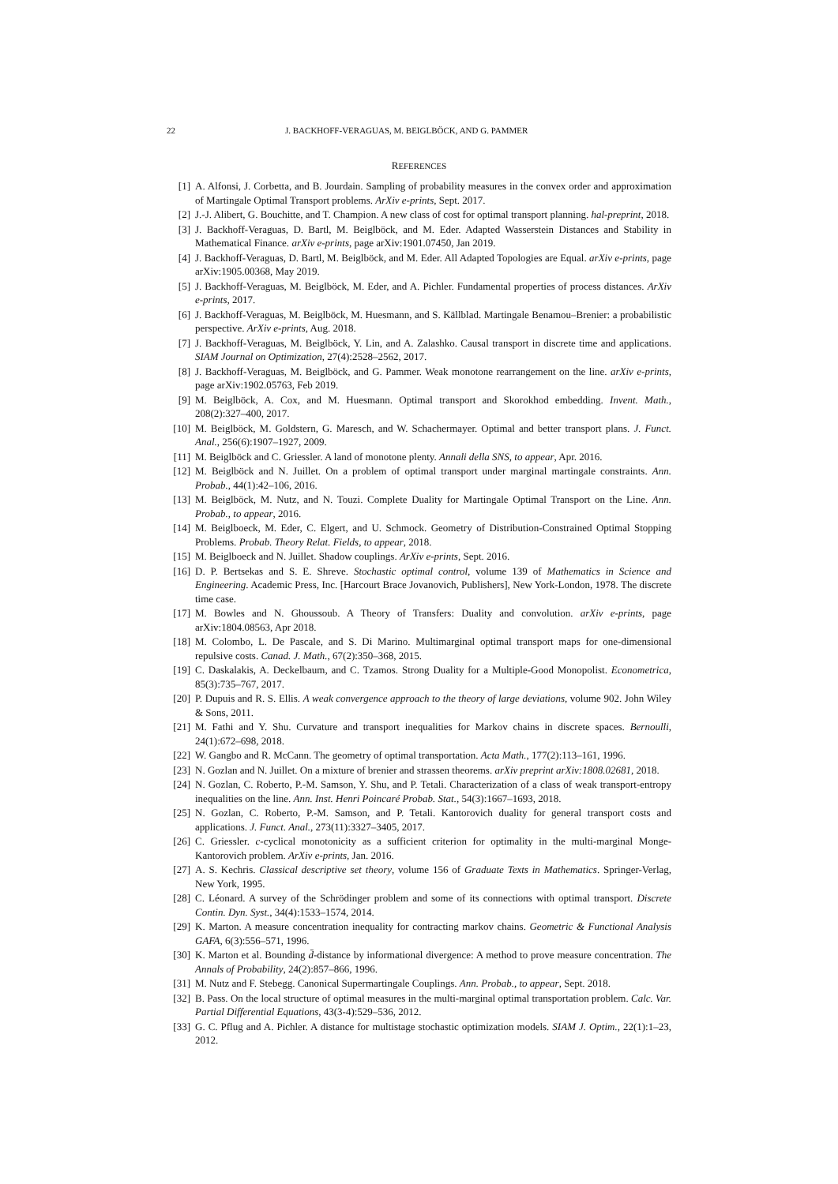22 J. BACKHOFF-VERAGUAS, M. BEIGLBÖCK, AND G. PAMMER
REFERENCES
[1] A. Alfonsi, J. Corbetta, and B. Jourdain. Sampling of probability measures in the convex order and approximation of Martingale Optimal Transport problems. ArXiv e-prints, Sept. 2017.
[2] J.-J. Alibert, G. Bouchitte, and T. Champion. A new class of cost for optimal transport planning. hal-preprint, 2018.
[3] J. Backhoff-Veraguas, D. Bartl, M. Beiglböck, and M. Eder. Adapted Wasserstein Distances and Stability in Mathematical Finance. arXiv e-prints, page arXiv:1901.07450, Jan 2019.
[4] J. Backhoff-Veraguas, D. Bartl, M. Beiglböck, and M. Eder. All Adapted Topologies are Equal. arXiv e-prints, page arXiv:1905.00368, May 2019.
[5] J. Backhoff-Veraguas, M. Beiglböck, M. Eder, and A. Pichler. Fundamental properties of process distances. ArXiv e-prints, 2017.
[6] J. Backhoff-Veraguas, M. Beiglböck, M. Huesmann, and S. Källblad. Martingale Benamou–Brenier: a probabilistic perspective. ArXiv e-prints, Aug. 2018.
[7] J. Backhoff-Veraguas, M. Beiglböck, Y. Lin, and A. Zalashko. Causal transport in discrete time and applications. SIAM Journal on Optimization, 27(4):2528–2562, 2017.
[8] J. Backhoff-Veraguas, M. Beiglböck, and G. Pammer. Weak monotone rearrangement on the line. arXiv e-prints, page arXiv:1902.05763, Feb 2019.
[9] M. Beiglböck, A. Cox, and M. Huesmann. Optimal transport and Skorokhod embedding. Invent. Math., 208(2):327–400, 2017.
[10] M. Beiglböck, M. Goldstern, G. Maresch, and W. Schachermayer. Optimal and better transport plans. J. Funct. Anal., 256(6):1907–1927, 2009.
[11] M. Beiglböck and C. Griessler. A land of monotone plenty. Annali della SNS, to appear, Apr. 2016.
[12] M. Beiglböck and N. Juillet. On a problem of optimal transport under marginal martingale constraints. Ann. Probab., 44(1):42–106, 2016.
[13] M. Beiglböck, M. Nutz, and N. Touzi. Complete Duality for Martingale Optimal Transport on the Line. Ann. Probab., to appear, 2016.
[14] M. Beiglboeck, M. Eder, C. Elgert, and U. Schmock. Geometry of Distribution-Constrained Optimal Stopping Problems. Probab. Theory Relat. Fields, to appear, 2018.
[15] M. Beiglboeck and N. Juillet. Shadow couplings. ArXiv e-prints, Sept. 2016.
[16] D. P. Bertsekas and S. E. Shreve. Stochastic optimal control, volume 139 of Mathematics in Science and Engineering. Academic Press, Inc. [Harcourt Brace Jovanovich, Publishers], New York-London, 1978. The discrete time case.
[17] M. Bowles and N. Ghoussoub. A Theory of Transfers: Duality and convolution. arXiv e-prints, page arXiv:1804.08563, Apr 2018.
[18] M. Colombo, L. De Pascale, and S. Di Marino. Multimarginal optimal transport maps for one-dimensional repulsive costs. Canad. J. Math., 67(2):350–368, 2015.
[19] C. Daskalakis, A. Deckelbaum, and C. Tzamos. Strong Duality for a Multiple-Good Monopolist. Econometrica, 85(3):735–767, 2017.
[20] P. Dupuis and R. S. Ellis. A weak convergence approach to the theory of large deviations, volume 902. John Wiley & Sons, 2011.
[21] M. Fathi and Y. Shu. Curvature and transport inequalities for Markov chains in discrete spaces. Bernoulli, 24(1):672–698, 2018.
[22] W. Gangbo and R. McCann. The geometry of optimal transportation. Acta Math., 177(2):113–161, 1996.
[23] N. Gozlan and N. Juillet. On a mixture of brenier and strassen theorems. arXiv preprint arXiv:1808.02681, 2018.
[24] N. Gozlan, C. Roberto, P.-M. Samson, Y. Shu, and P. Tetali. Characterization of a class of weak transport-entropy inequalities on the line. Ann. Inst. Henri Poincaré Probab. Stat., 54(3):1667–1693, 2018.
[25] N. Gozlan, C. Roberto, P.-M. Samson, and P. Tetali. Kantorovich duality for general transport costs and applications. J. Funct. Anal., 273(11):3327–3405, 2017.
[26] C. Griessler. c-cyclical monotonicity as a sufficient criterion for optimality in the multi-marginal Monge-Kantorovich problem. ArXiv e-prints, Jan. 2016.
[27] A. S. Kechris. Classical descriptive set theory, volume 156 of Graduate Texts in Mathematics. Springer-Verlag, New York, 1995.
[28] C. Léonard. A survey of the Schrödinger problem and some of its connections with optimal transport. Discrete Contin. Dyn. Syst., 34(4):1533–1574, 2014.
[29] K. Marton. A measure concentration inequality for contracting markov chains. Geometric & Functional Analysis GAFA, 6(3):556–571, 1996.
[30] K. Marton et al. Bounding d̄-distance by informational divergence: A method to prove measure concentration. The Annals of Probability, 24(2):857–866, 1996.
[31] M. Nutz and F. Stebegg. Canonical Supermartingale Couplings. Ann. Probab., to appear, Sept. 2018.
[32] B. Pass. On the local structure of optimal measures in the multi-marginal optimal transportation problem. Calc. Var. Partial Differential Equations, 43(3-4):529–536, 2012.
[33] G. C. Pflug and A. Pichler. A distance for multistage stochastic optimization models. SIAM J. Optim., 22(1):1–23, 2012.